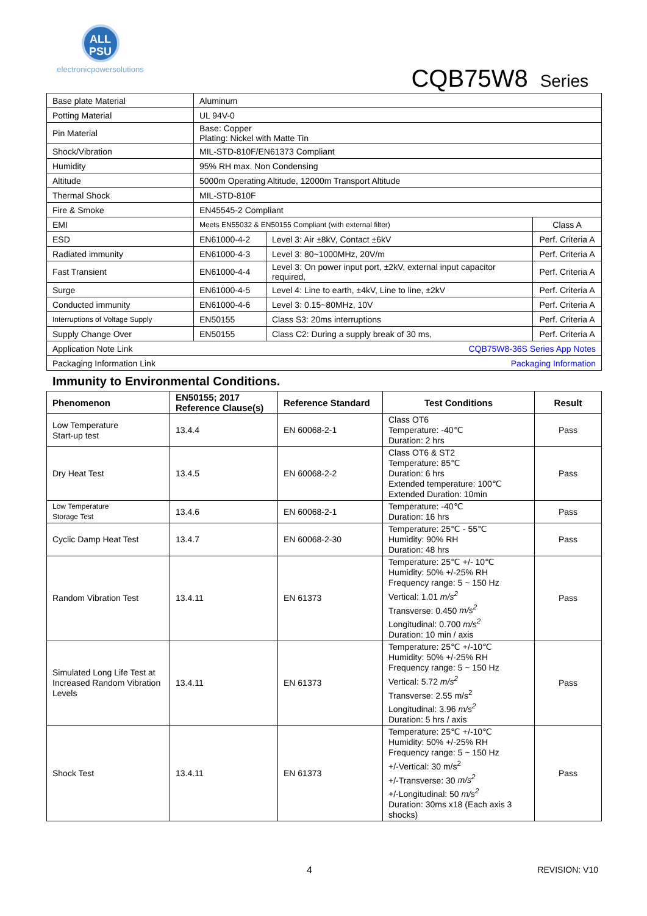ALL
PSU
electronicpowersolutions
CQB75W8 Series
| Base plate Material | Aluminum | | |
| Potting Material | UL 94V-0 | | |
| Pin Material | Base: Copper Plating: Nickel with Matte Tin | | |
| Shock/Vibration | MIL-STD-810F/EN61373 Compliant | | |
| Humidity | 95% RH max. Non Condensing | | |
| Altitude | 5000m Operating Altitude, 12000m Transport Altitude | | |
| Thermal Shock | MIL-STD-810F | | |
| Fire & Smoke | EN45545-2 Compliant | | |
| EMI | Meets EN55032 & EN50155 Compliant (with external filter) | | Class A |
| ESD | EN61000-4-2 | Level 3: Air ±8kV, Contact ±6kV | Perf. Criteria A |
| Radiated immunity | EN61000-4-3 | Level 3: 80~1000MHz, 20V/m | Perf. Criteria A |
| Fast Transient | EN61000-4-4 | Level 3: On power input port, ±2kV, external input capacitor required, | Perf. Criteria A |
| Surge | EN61000-4-5 | Level 4: Line to earth, ±4kV, Line to line, ±2kV | Perf. Criteria A |
| Conducted immunity | EN61000-4-6 | Level 3: 0.15~80MHz, 10V | Perf. Criteria A |
| Interruptions of Voltage Supply | EN50155 | Class S3: 20ms interruptions | Perf. Criteria A |
| Supply Change Over | EN50155 | Class C2: During a supply break of 30 ms, | Perf. Criteria A |
| Application Note Link | CQB75W8-36S Series App Notes | | |
| Packaging Information Link | Packaging Information | | |
Immunity to Environmental Conditions.
| Phenomenon | EN50155; 2017 Reference Clause(s) | Reference Standard | Test Conditions | Result |
| --- | --- | --- | --- | --- |
| Low Temperature Start-up test | 13.4.4 | EN 60068-2-1 | Class OT6 Temperature: -40℃ Duration: 2 hrs | Pass |
| Dry Heat Test | 13.4.5 | EN 60068-2-2 | Class OT6 & ST2 Temperature: 85℃ Duration: 6 hrs Extended temperature: 100℃ Extended Duration: 10min | Pass |
| Low Temperature Storage Test | 13.4.6 | EN 60068-2-1 | Temperature: -40℃ Duration: 16 hrs | Pass |
| Cyclic Damp Heat Test | 13.4.7 | EN 60068-2-30 | Temperature: 25℃ - 55℃ Humidity: 90% RH Duration: 48 hrs | Pass |
| Random Vibration Test | 13.4.11 | EN 61373 | Temperature: 25℃ +/- 10℃ Humidity: 50% +/-25% RH Frequency range: 5 ~ 150 Hz Vertical: 1.01 m/s<sup>2</sup> Transverse: 0.450 m/s<sup>2</sup> Longitudinal: 0.700 m/s<sup>2</sup> Duration: 10 min / axis | Pass |
| Simulated Long Life Test at Increased Random Vibration Levels | 13.4.11 | EN 61373 | Temperature: 25℃ +/-10℃ Humidity: 50% +/-25% RH Frequency range: 5 ~ 150 Hz Vertical: 5.72 m/s<sup>2</sup> Transverse: 2.55 m/s<sup>2</sup> Longitudinal: 3.96 m/s<sup>2</sup> Duration: 5 hrs / axis | Pass |
| Shock Test | 13.4.11 | EN 61373 | Temperature: 25℃ +/-10℃ Humidity: 50% +/-25% RH Frequency range: 5 ~ 150 Hz +/-Vertical: 30 m/s<sup>2</sup> +/-Transverse: 30 m/s<sup>2</sup> +/-Longitudinal: 50 m/s<sup>2</sup> Duration: 30ms x18 (Each axis 3 shocks) | Pass |
4 REVISION: V10